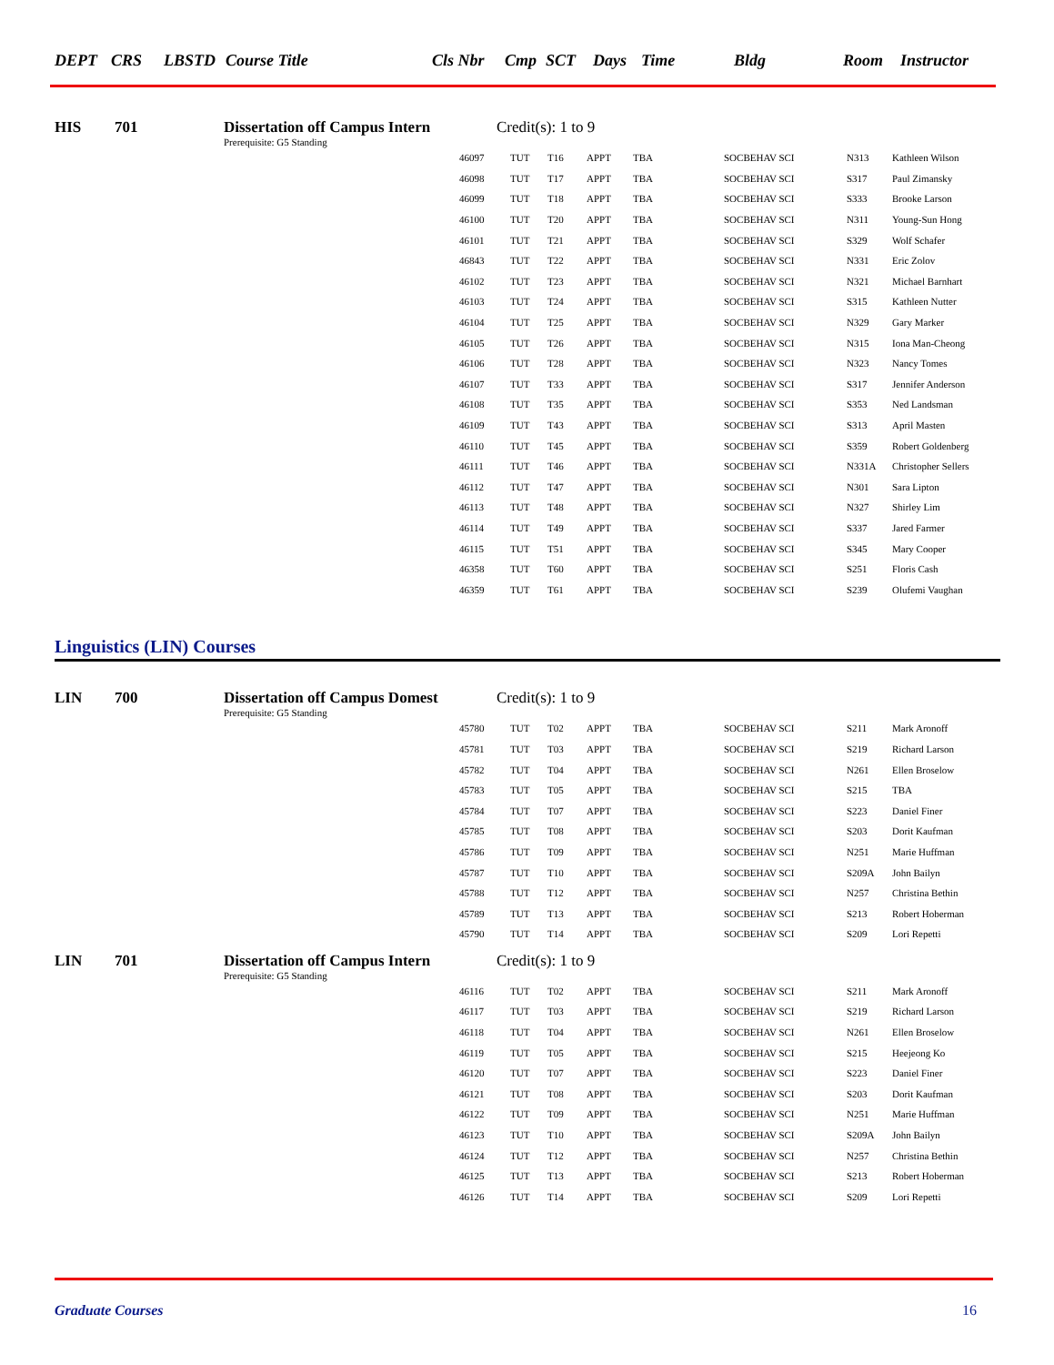DEPT CRS LBSTD Course Title Cls Nbr Cmp SCT Days Time Bldg Room Instructor
HIS 701 Dissertation off Campus Intern
Credit(s): 1 to 9
Prerequisite: G5 Standing
| 46097 | TUT | T16 | APPT | TBA | SOCBEHAV SCI | N313 | Kathleen Wilson |
| 46098 | TUT | T17 | APPT | TBA | SOCBEHAV SCI | S317 | Paul Zimansky |
| 46099 | TUT | T18 | APPT | TBA | SOCBEHAV SCI | S333 | Brooke Larson |
| 46100 | TUT | T20 | APPT | TBA | SOCBEHAV SCI | N311 | Young-Sun Hong |
| 46101 | TUT | T21 | APPT | TBA | SOCBEHAV SCI | S329 | Wolf Schafer |
| 46843 | TUT | T22 | APPT | TBA | SOCBEHAV SCI | N331 | Eric Zolov |
| 46102 | TUT | T23 | APPT | TBA | SOCBEHAV SCI | N321 | Michael Barnhart |
| 46103 | TUT | T24 | APPT | TBA | SOCBEHAV SCI | S315 | Kathleen Nutter |
| 46104 | TUT | T25 | APPT | TBA | SOCBEHAV SCI | N329 | Gary Marker |
| 46105 | TUT | T26 | APPT | TBA | SOCBEHAV SCI | N315 | Iona Man-Cheong |
| 46106 | TUT | T28 | APPT | TBA | SOCBEHAV SCI | N323 | Nancy Tomes |
| 46107 | TUT | T33 | APPT | TBA | SOCBEHAV SCI | S317 | Jennifer Anderson |
| 46108 | TUT | T35 | APPT | TBA | SOCBEHAV SCI | S353 | Ned Landsman |
| 46109 | TUT | T43 | APPT | TBA | SOCBEHAV SCI | S313 | April Masten |
| 46110 | TUT | T45 | APPT | TBA | SOCBEHAV SCI | S359 | Robert Goldenberg |
| 46111 | TUT | T46 | APPT | TBA | SOCBEHAV SCI | N331A | Christopher Sellers |
| 46112 | TUT | T47 | APPT | TBA | SOCBEHAV SCI | N301 | Sara Lipton |
| 46113 | TUT | T48 | APPT | TBA | SOCBEHAV SCI | N327 | Shirley Lim |
| 46114 | TUT | T49 | APPT | TBA | SOCBEHAV SCI | S337 | Jared Farmer |
| 46115 | TUT | T51 | APPT | TBA | SOCBEHAV SCI | S345 | Mary Cooper |
| 46358 | TUT | T60 | APPT | TBA | SOCBEHAV SCI | S251 | Floris Cash |
| 46359 | TUT | T61 | APPT | TBA | SOCBEHAV SCI | S239 | Olufemi Vaughan |
Linguistics (LIN) Courses
LIN 700 Dissertation off Campus Domest
Credit(s): 1 to 9
Prerequisite: G5 Standing
| 45780 | TUT | T02 | APPT | TBA | SOCBEHAV SCI | S211 | Mark Aronoff |
| 45781 | TUT | T03 | APPT | TBA | SOCBEHAV SCI | S219 | Richard Larson |
| 45782 | TUT | T04 | APPT | TBA | SOCBEHAV SCI | N261 | Ellen Broselow |
| 45783 | TUT | T05 | APPT | TBA | SOCBEHAV SCI | S215 | TBA |
| 45784 | TUT | T07 | APPT | TBA | SOCBEHAV SCI | S223 | Daniel Finer |
| 45785 | TUT | T08 | APPT | TBA | SOCBEHAV SCI | S203 | Dorit Kaufman |
| 45786 | TUT | T09 | APPT | TBA | SOCBEHAV SCI | N251 | Marie Huffman |
| 45787 | TUT | T10 | APPT | TBA | SOCBEHAV SCI | S209A | John Bailyn |
| 45788 | TUT | T12 | APPT | TBA | SOCBEHAV SCI | N257 | Christina Bethin |
| 45789 | TUT | T13 | APPT | TBA | SOCBEHAV SCI | S213 | Robert Hoberman |
| 45790 | TUT | T14 | APPT | TBA | SOCBEHAV SCI | S209 | Lori Repetti |
LIN 701 Dissertation off Campus Intern
Credit(s): 1 to 9
Prerequisite: G5 Standing
| 46116 | TUT | T02 | APPT | TBA | SOCBEHAV SCI | S211 | Mark Aronoff |
| 46117 | TUT | T03 | APPT | TBA | SOCBEHAV SCI | S219 | Richard Larson |
| 46118 | TUT | T04 | APPT | TBA | SOCBEHAV SCI | N261 | Ellen Broselow |
| 46119 | TUT | T05 | APPT | TBA | SOCBEHAV SCI | S215 | Heejeong Ko |
| 46120 | TUT | T07 | APPT | TBA | SOCBEHAV SCI | S223 | Daniel Finer |
| 46121 | TUT | T08 | APPT | TBA | SOCBEHAV SCI | S203 | Dorit Kaufman |
| 46122 | TUT | T09 | APPT | TBA | SOCBEHAV SCI | N251 | Marie Huffman |
| 46123 | TUT | T10 | APPT | TBA | SOCBEHAV SCI | S209A | John Bailyn |
| 46124 | TUT | T12 | APPT | TBA | SOCBEHAV SCI | N257 | Christina Bethin |
| 46125 | TUT | T13 | APPT | TBA | SOCBEHAV SCI | S213 | Robert Hoberman |
| 46126 | TUT | T14 | APPT | TBA | SOCBEHAV SCI | S209 | Lori Repetti |
Graduate Courses 16